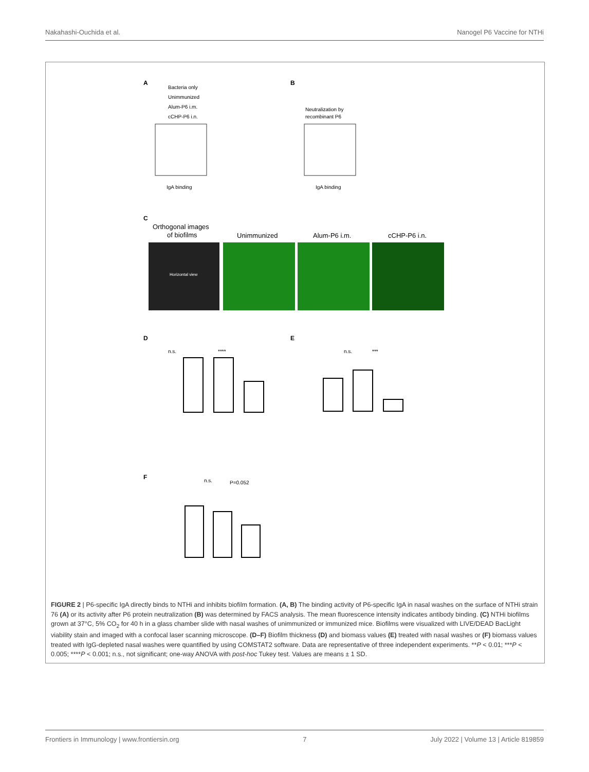Nakahashi-Ouchida et al. Nanogel P6 Vaccine for NTHi
A
B
C
D
E
F
Bacteria only
Unimmunized
Alum-P6 i.m.
cCHP-P6 i.n.
Neutralization by
recombinant P6
IgA binding
IgA binding
Orthogonal images
of biofilms
Unimmunized
Alum-P6 i.m.
cCHP-P6 i.n.
n.s.
****
n.s.
***
n.s.
P=0.052
Horizontal view
FIGURE 2 | P6-specific IgA directly binds to NTHi and inhibits biofilm formation. (A, B) The binding activity of P6-specific IgA in nasal washes on the surface of NTHi strain 76 (A) or its activity after P6 protein neutralization (B) was determined by FACS analysis. The mean fluorescence intensity indicates antibody binding. (C) NTHi biofilms grown at 37°C, 5% CO<sub>2</sub> for 40 h in a glass chamber slide with nasal washes of unimmunized or immunized mice. Biofilms were visualized with LIVE/DEAD BacLight viability stain and imaged with a confocal laser scanning microscope. (D–F) Biofilm thickness (D) and biomass values (E) treated with nasal washes or (F) biomass values treated with IgG-depleted nasal washes were quantified by using COMSTAT2 software. Data are representative of three independent experiments. **P < 0.01; ***P < 0.005; ****P < 0.001; n.s., not significant; one-way ANOVA with post-hoc Tukey test. Values are means ± 1 SD.
Frontiers in Immunology | www.frontiersin.org 7 July 2022 | Volume 13 | Article 819859